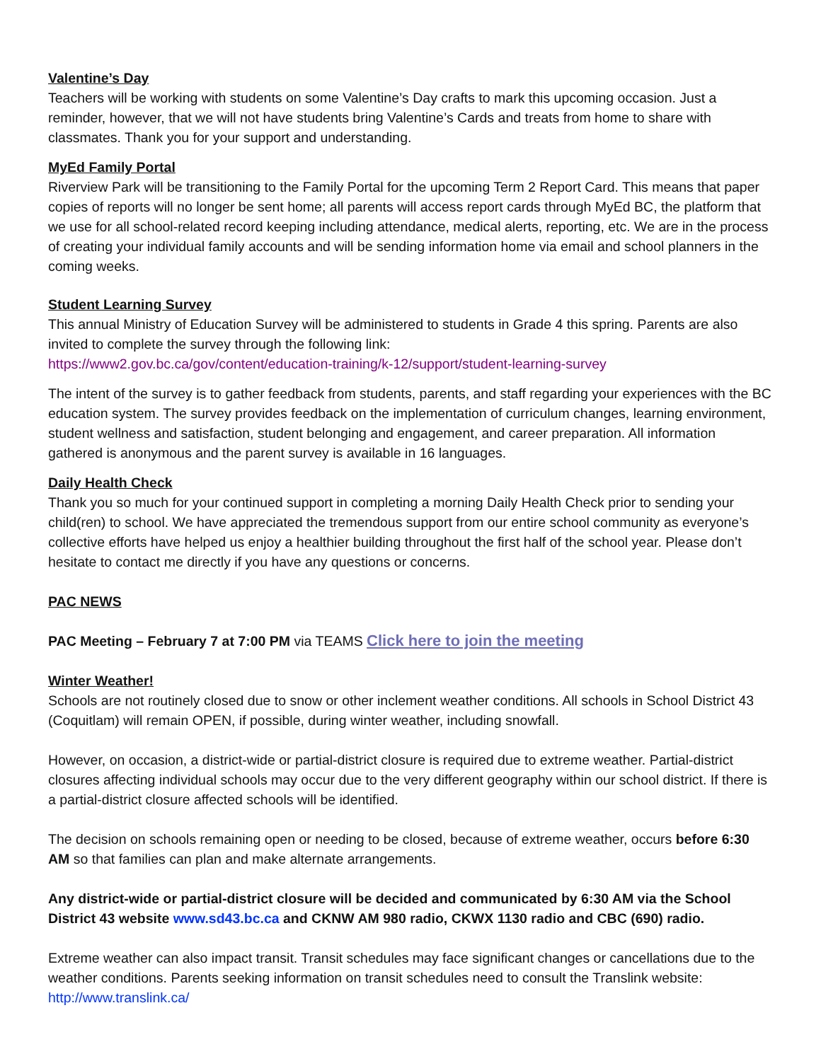Valentine’s Day
Teachers will be working with students on some Valentine’s Day crafts to mark this upcoming occasion. Just a reminder, however, that we will not have students bring Valentine’s Cards and treats from home to share with classmates. Thank you for your support and understanding.
MyEd Family Portal
Riverview Park will be transitioning to the Family Portal for the upcoming Term 2 Report Card. This means that paper copies of reports will no longer be sent home; all parents will access report cards through MyEd BC, the platform that we use for all school-related record keeping including attendance, medical alerts, reporting, etc. We are in the process of creating your individual family accounts and will be sending information home via email and school planners in the coming weeks.
Student Learning Survey
This annual Ministry of Education Survey will be administered to students in Grade 4 this spring. Parents are also invited to complete the survey through the following link:
https://www2.gov.bc.ca/gov/content/education-training/k-12/support/student-learning-survey
The intent of the survey is to gather feedback from students, parents, and staff regarding your experiences with the BC education system. The survey provides feedback on the implementation of curriculum changes, learning environment, student wellness and satisfaction, student belonging and engagement, and career preparation. All information gathered is anonymous and the parent survey is available in 16 languages.
Daily Health Check
Thank you so much for your continued support in completing a morning Daily Health Check prior to sending your child(ren) to school. We have appreciated the tremendous support from our entire school community as everyone’s collective efforts have helped us enjoy a healthier building throughout the first half of the school year. Please don’t hesitate to contact me directly if you have any questions or concerns.
PAC NEWS
PAC Meeting – February 7 at 7:00 PM via TEAMS Click here to join the meeting
Winter Weather!
Schools are not routinely closed due to snow or other inclement weather conditions. All schools in School District 43 (Coquitlam) will remain OPEN, if possible, during winter weather, including snowfall.
However, on occasion, a district-wide or partial-district closure is required due to extreme weather. Partial-district closures affecting individual schools may occur due to the very different geography within our school district. If there is a partial-district closure affected schools will be identified.
The decision on schools remaining open or needing to be closed, because of extreme weather, occurs before 6:30 AM so that families can plan and make alternate arrangements.
Any district-wide or partial-district closure will be decided and communicated by 6:30 AM via the School District 43 website www.sd43.bc.ca and CKNW AM 980 radio, CKWX 1130 radio and CBC (690) radio.
Extreme weather can also impact transit. Transit schedules may face significant changes or cancellations due to the weather conditions. Parents seeking information on transit schedules need to consult the Translink website: http://www.translink.ca/